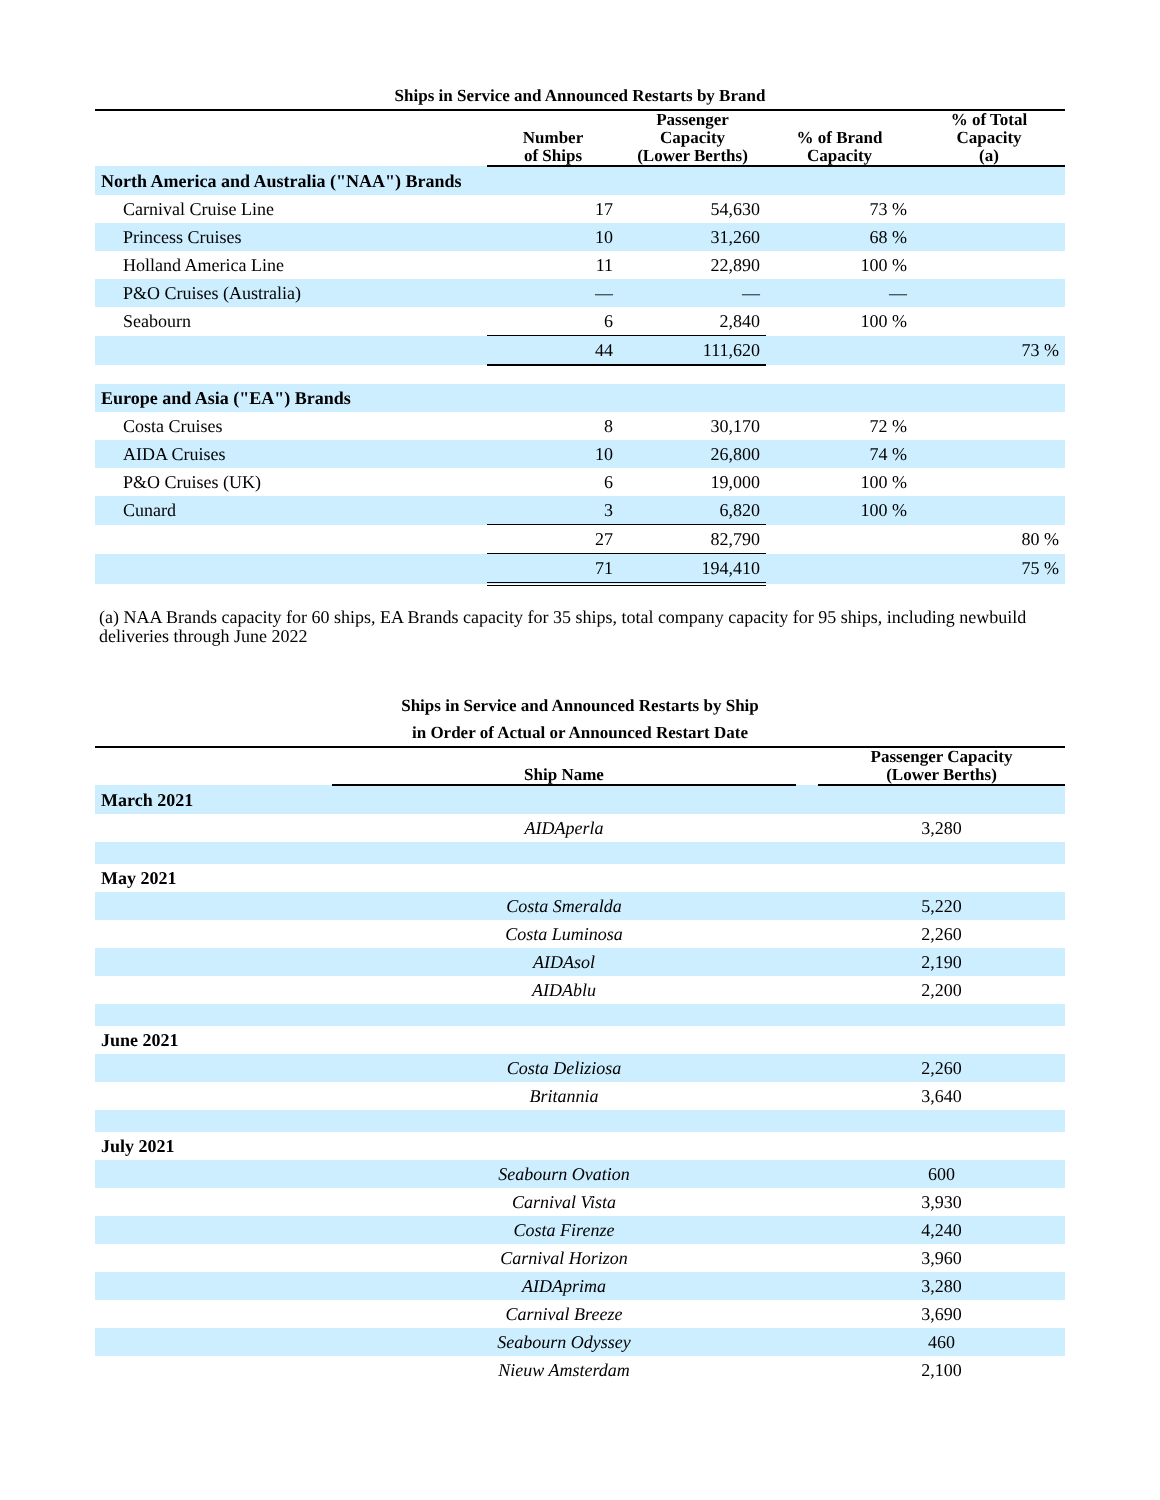Ships in Service and Announced Restarts by Brand
| | Number of Ships | Passenger Capacity (Lower Berths) | % of Brand Capacity | % of Total Capacity (a) |
| --- | --- | --- | --- | --- |
| North America and Australia ("NAA") Brands | | | | |
| Carnival Cruise Line | 17 | 54,630 | 73 % | |
| Princess Cruises | 10 | 31,260 | 68 % | |
| Holland America Line | 11 | 22,890 | 100 % | |
| P&O Cruises (Australia) | — | — | — | |
| Seabourn | 6 | 2,840 | 100 % | |
| | 44 | 111,620 | | 73 % |
| Europe and Asia ("EA") Brands | | | | |
| Costa Cruises | 8 | 30,170 | 72 % | |
| AIDA Cruises | 10 | 26,800 | 74 % | |
| P&O Cruises (UK) | 6 | 19,000 | 100 % | |
| Cunard | 3 | 6,820 | 100 % | |
| | 27 | 82,790 | | 80 % |
| | 71 | 194,410 | | 75 % |
(a) NAA Brands capacity for 60 ships, EA Brands capacity for 35 ships, total company capacity for 95 ships, including newbuild deliveries through June 2022
Ships in Service and Announced Restarts by Ship
in Order of Actual or Announced Restart Date
| | Ship Name | | Passenger Capacity (Lower Berths) |
| --- | --- | --- | --- |
| March 2021 | | | |
| | AIDAperla | | 3,280 |
| May 2021 | | | |
| | Costa Smeralda | | 5,220 |
| | Costa Luminosa | | 2,260 |
| | AIDAsol | | 2,190 |
| | AIDAblu | | 2,200 |
| June 2021 | | | |
| | Costa Deliziosa | | 2,260 |
| | Britannia | | 3,640 |
| July 2021 | | | |
| | Seabourn Ovation | | 600 |
| | Carnival Vista | | 3,930 |
| | Costa Firenze | | 4,240 |
| | Carnival Horizon | | 3,960 |
| | AIDAprima | | 3,280 |
| | Carnival Breeze | | 3,690 |
| | Seabourn Odyssey | | 460 |
| | Nieuw Amsterdam | | 2,100 |